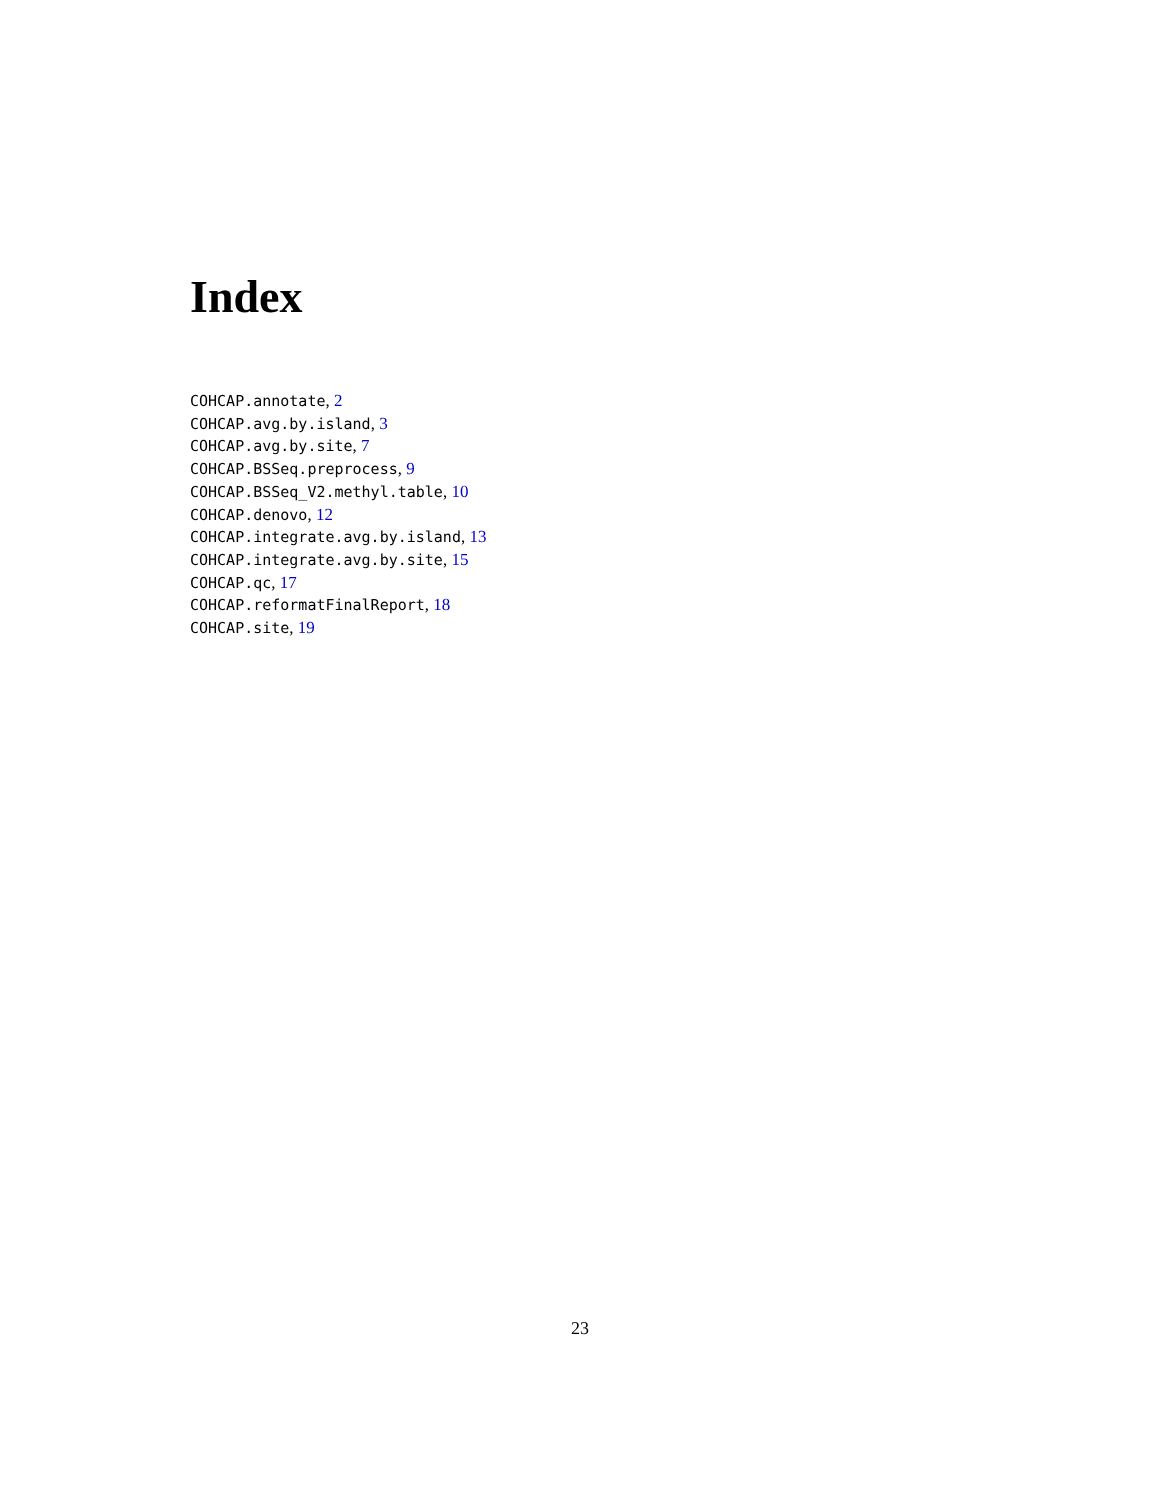Index
COHCAP.annotate, 2
COHCAP.avg.by.island, 3
COHCAP.avg.by.site, 7
COHCAP.BSSeq.preprocess, 9
COHCAP.BSSeq_V2.methyl.table, 10
COHCAP.denovo, 12
COHCAP.integrate.avg.by.island, 13
COHCAP.integrate.avg.by.site, 15
COHCAP.qc, 17
COHCAP.reformatFinalReport, 18
COHCAP.site, 19
23